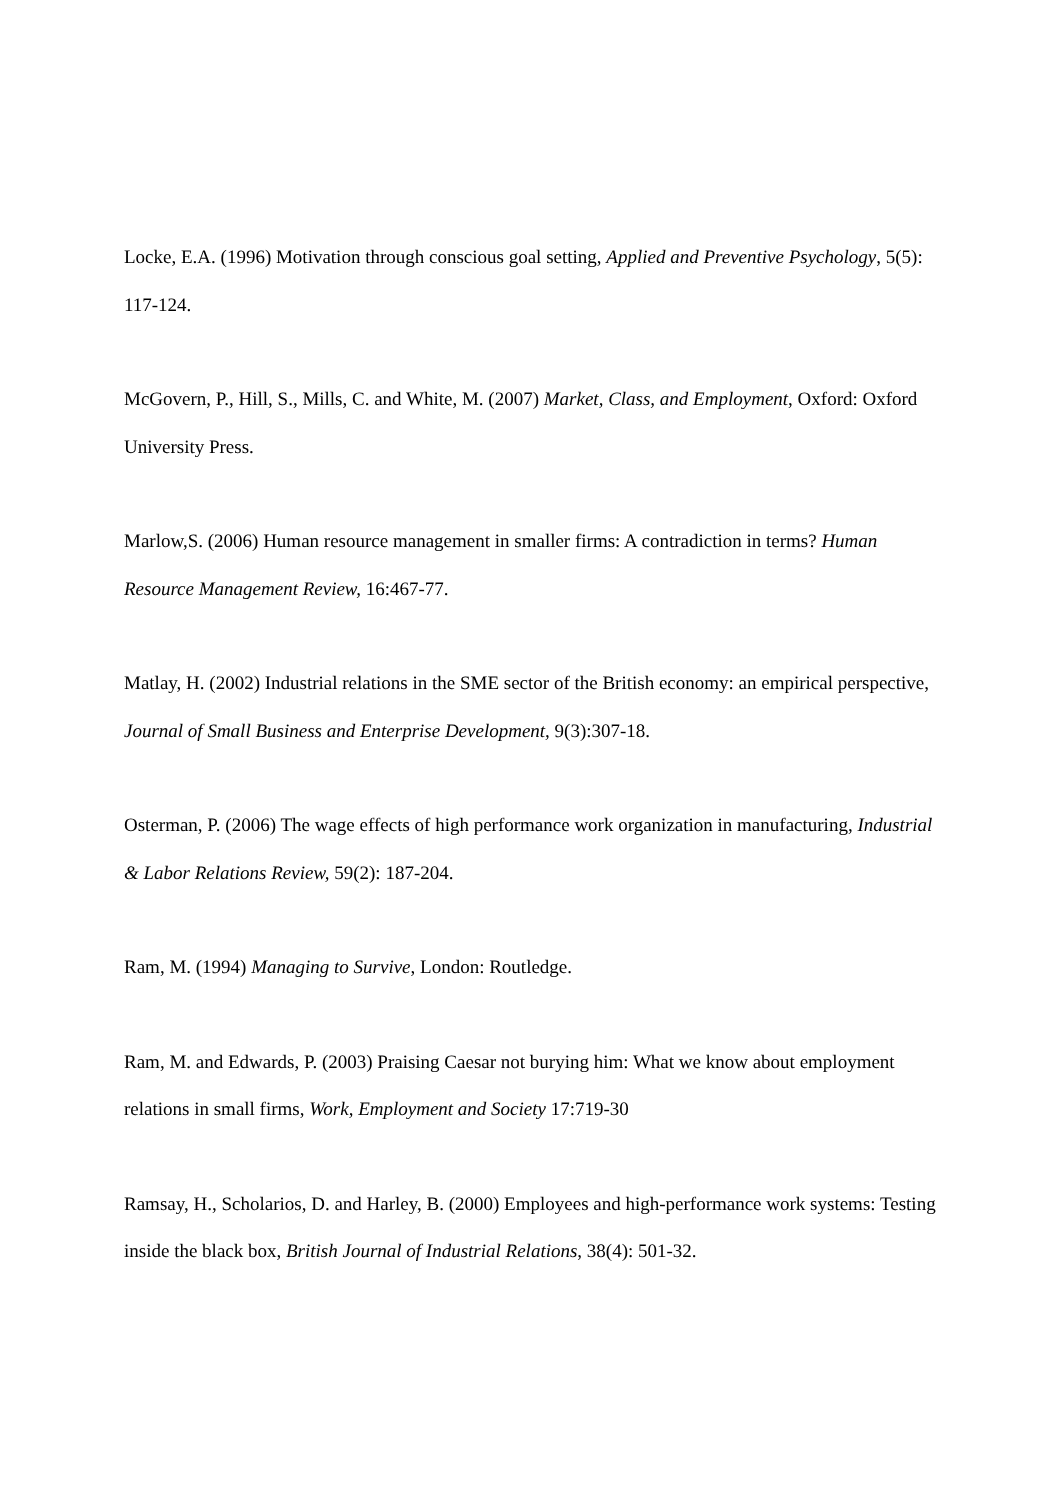Locke, E.A. (1996) Motivation through conscious goal setting, Applied and Preventive Psychology, 5(5): 117-124.
McGovern, P., Hill, S., Mills, C. and White, M. (2007) Market, Class, and Employment, Oxford: Oxford University Press.
Marlow,S. (2006) Human resource management in smaller firms: A contradiction in terms? Human Resource Management Review, 16:467-77.
Matlay, H. (2002) Industrial relations in the SME sector of the British economy: an empirical perspective, Journal of Small Business and Enterprise Development, 9(3):307-18.
Osterman, P. (2006) The wage effects of high performance work organization in manufacturing, Industrial & Labor Relations Review, 59(2): 187-204.
Ram, M. (1994) Managing to Survive, London: Routledge.
Ram, M. and Edwards, P. (2003) Praising Caesar not burying him: What we know about employment relations in small firms, Work, Employment and Society 17:719-30
Ramsay, H., Scholarios, D. and Harley, B. (2000) Employees and high-performance work systems: Testing inside the black box, British Journal of Industrial Relations, 38(4): 501-32.